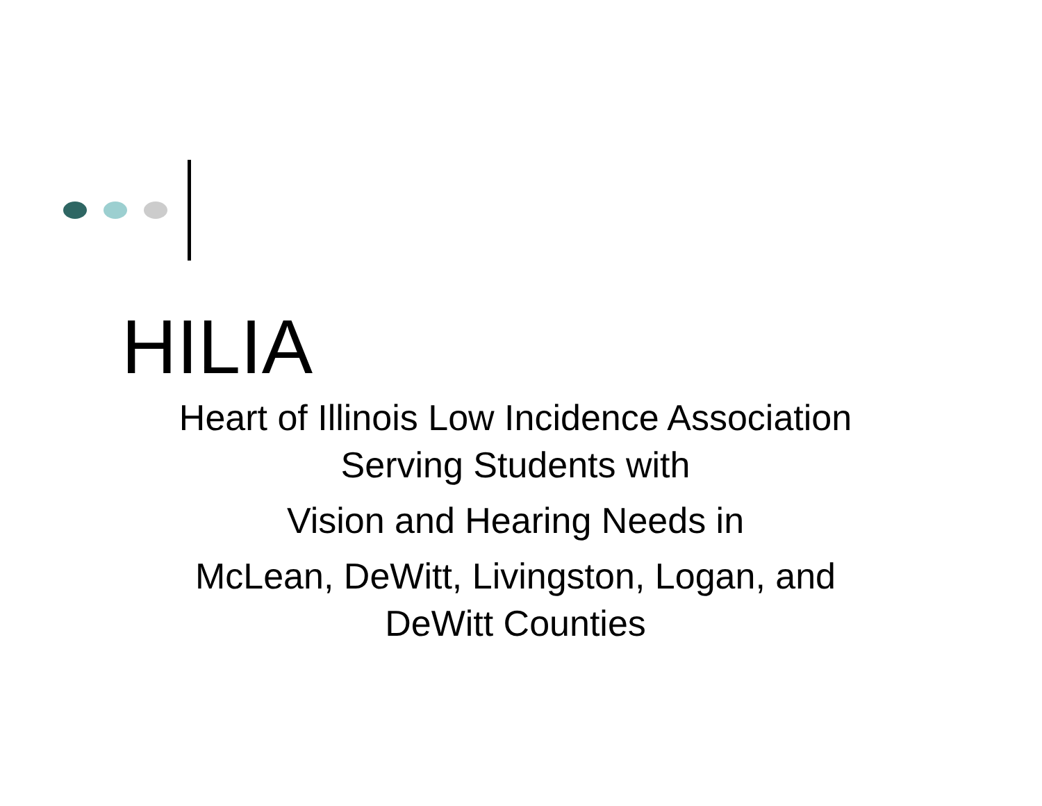HILIA
Heart of Illinois Low Incidence Association
Serving Students with
Vision and Hearing Needs in
McLean, DeWitt, Livingston, Logan, and
DeWitt Counties